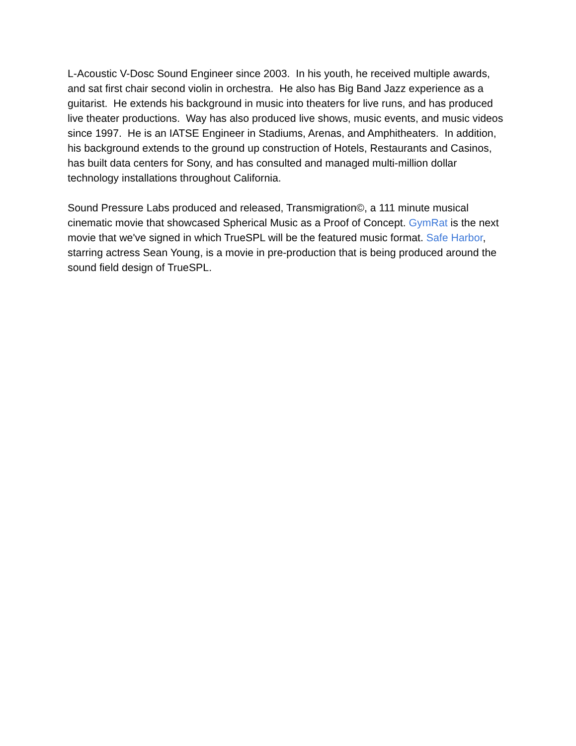L-Acoustic V-Dosc Sound Engineer since 2003. In his youth, he received multiple awards, and sat first chair second violin in orchestra. He also has Big Band Jazz experience as a guitarist. He extends his background in music into theaters for live runs, and has produced live theater productions. Way has also produced live shows, music events, and music videos since 1997. He is an IATSE Engineer in Stadiums, Arenas, and Amphitheaters. In addition, his background extends to the ground up construction of Hotels, Restaurants and Casinos, has built data centers for Sony, and has consulted and managed multi-million dollar technology installations throughout California.
Sound Pressure Labs produced and released, Transmigration©, a 111 minute musical cinematic movie that showcased Spherical Music as a Proof of Concept. GymRat is the next movie that we've signed in which TrueSPL will be the featured music format. Safe Harbor, starring actress Sean Young, is a movie in pre-production that is being produced around the sound field design of TrueSPL.